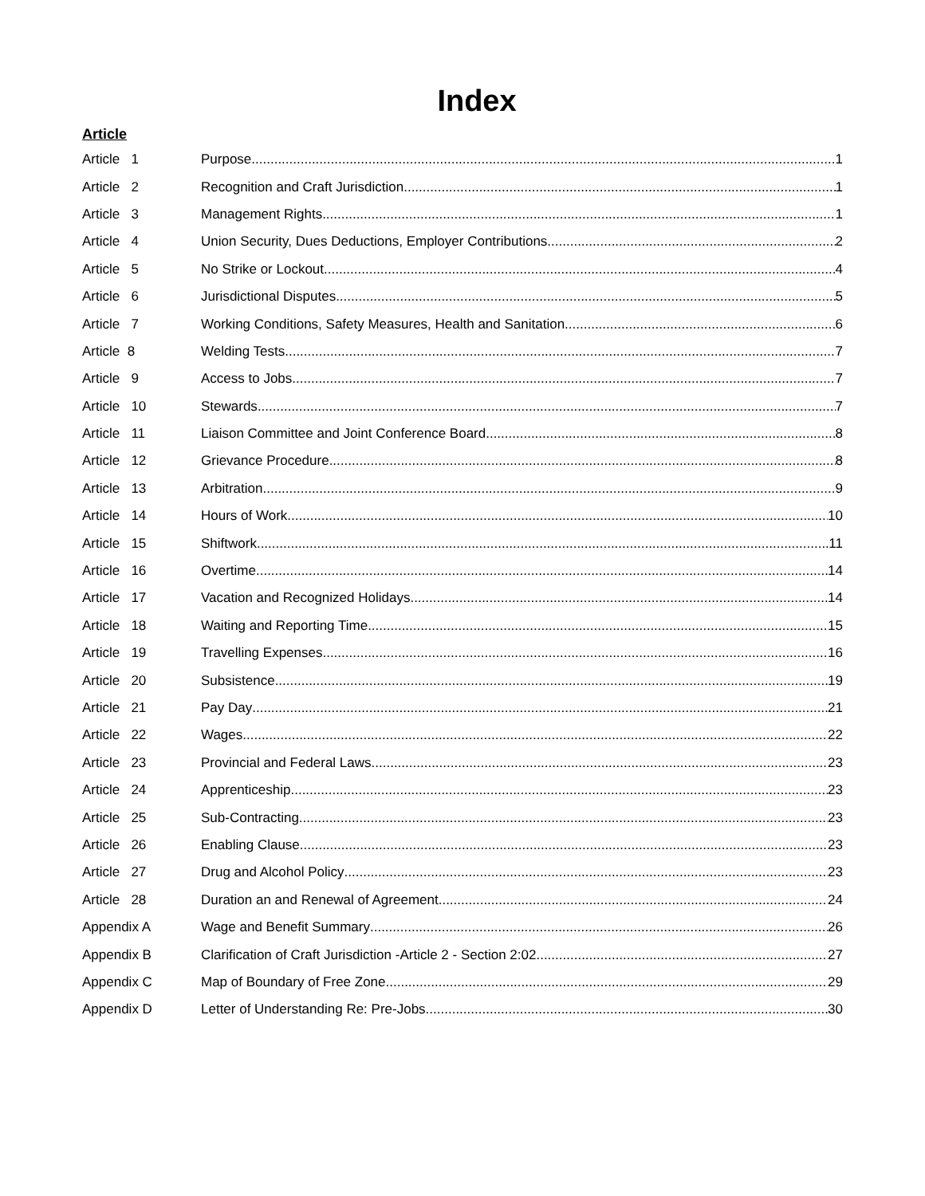Index
Article
Article 1 Purpose 1
Article 2 Recognition and Craft Jurisdiction 1
Article 3 Management Rights 1
Article 4 Union Security, Dues Deductions, Employer Contributions 2
Article 5 No Strike or Lockout 4
Article 6 Jurisdictional Disputes 5
Article 7 Working Conditions, Safety Measures, Health and Sanitation 6
Article 8 Welding Tests 7
Article 9 Access to Jobs 7
Article 10 Stewards 7
Article 11 Liaison Committee and Joint Conference Board 8
Article 12 Grievance Procedure 8
Article 13 Arbitration 9
Article 14 Hours of Work 10
Article 15 Shiftwork 11
Article 16 Overtime 14
Article 17 Vacation and Recognized Holidays 14
Article 18 Waiting and Reporting Time 15
Article 19 Travelling Expenses 16
Article 20 Subsistence 19
Article 21 Pay Day 21
Article 22 Wages 22
Article 23 Provincial and Federal Laws 23
Article 24 Apprenticeship 23
Article 25 Sub-Contracting 23
Article 26 Enabling Clause 23
Article 27 Drug and Alcohol Policy 23
Article 28 Duration an and Renewal of Agreement 24
Appendix A Wage and Benefit Summary 26
Appendix B Clarification of Craft Jurisdiction -Article 2 - Section 2:02 27
Appendix C Map of Boundary of Free Zone 29
Appendix D Letter of Understanding Re: Pre-Jobs 30